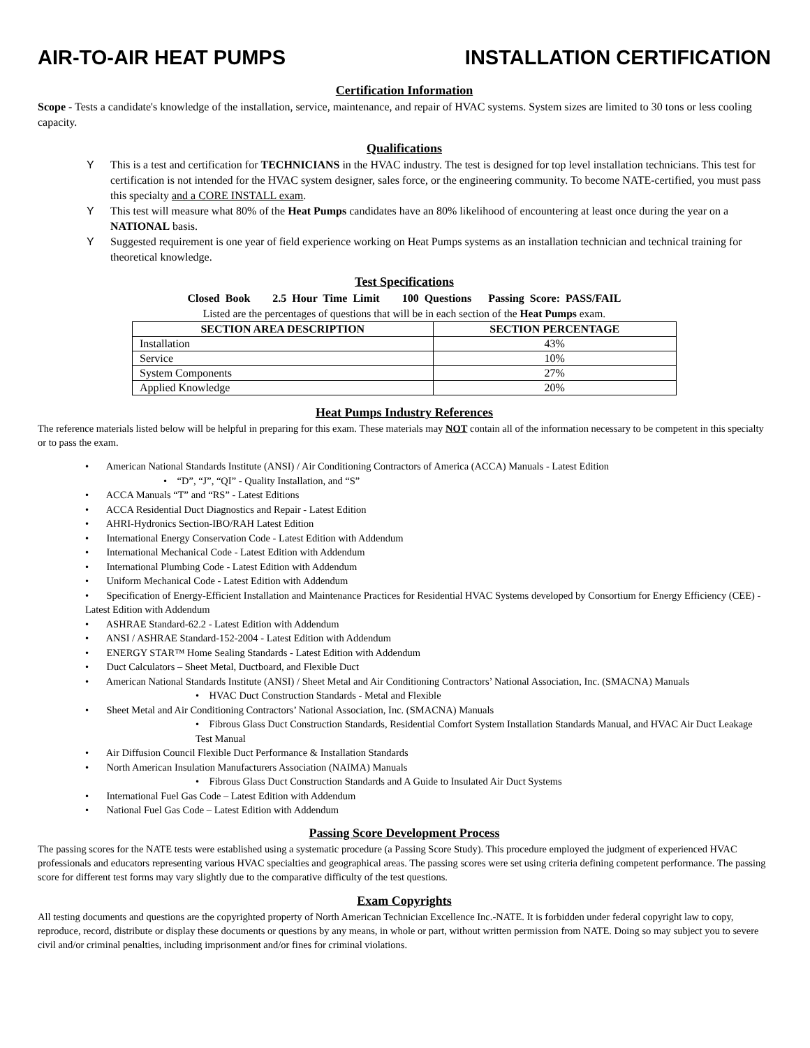AIR-TO-AIR HEAT PUMPS INSTALLATION CERTIFICATION
Certification Information
Scope - Tests a candidate's knowledge of the installation, service, maintenance, and repair of HVAC systems. System sizes are limited to 30 tons or less cooling capacity.
Qualifications
Y This is a test and certification for TECHNICIANS in the HVAC industry. The test is designed for top level installation technicians. This test for certification is not intended for the HVAC system designer, sales force, or the engineering community. To become NATE-certified, you must pass this specialty and a CORE INSTALL exam.
Y This test will measure what 80% of the Heat Pumps candidates have an 80% likelihood of encountering at least once during the year on a NATIONAL basis.
Y Suggested requirement is one year of field experience working on Heat Pumps systems as an installation technician and technical training for theoretical knowledge.
Test Specifications
Closed Book 2.5 Hour Time Limit 100 Questions Passing Score: PASS/FAIL
Listed are the percentages of questions that will be in each section of the Heat Pumps exam.
| SECTION AREA DESCRIPTION | SECTION PERCENTAGE |
| --- | --- |
| Installation | 43% |
| Service | 10% |
| System Components | 27% |
| Applied Knowledge | 20% |
Heat Pumps Industry References
The reference materials listed below will be helpful in preparing for this exam. These materials may NOT contain all of the information necessary to be competent in this specialty or to pass the exam.
• American National Standards Institute (ANSI) / Air Conditioning Contractors of America (ACCA) Manuals - Latest Edition
• “D”, “J”, “QI” - Quality Installation, and “S”
• ACCA Manuals “T” and “RS” - Latest Editions
• ACCA Residential Duct Diagnostics and Repair - Latest Edition
• AHRI-Hydronics Section-IBO/RAH Latest Edition
• International Energy Conservation Code - Latest Edition with Addendum
• International Mechanical Code - Latest Edition with Addendum
• International Plumbing Code - Latest Edition with Addendum
• Uniform Mechanical Code - Latest Edition with Addendum
• Specification of Energy-Efficient Installation and Maintenance Practices for Residential HVAC Systems developed by Consortium for Energy Efficiency (CEE) - Latest Edition with Addendum
• ASHRAE Standard-62.2 - Latest Edition with Addendum
• ANSI / ASHRAE Standard-152-2004 - Latest Edition with Addendum
• ENERGY STAR™ Home Sealing Standards - Latest Edition with Addendum
• Duct Calculators – Sheet Metal, Ductboard, and Flexible Duct
• American National Standards Institute (ANSI) / Sheet Metal and Air Conditioning Contractors’ National Association, Inc. (SMACNA) Manuals
• HVAC Duct Construction Standards - Metal and Flexible
• Sheet Metal and Air Conditioning Contractors’ National Association, Inc. (SMACNA) Manuals
• Fibrous Glass Duct Construction Standards, Residential Comfort System Installation Standards Manual, and HVAC Air Duct Leakage Test Manual
• Air Diffusion Council Flexible Duct Performance & Installation Standards
• North American Insulation Manufacturers Association (NAIMA) Manuals
• Fibrous Glass Duct Construction Standards and A Guide to Insulated Air Duct Systems
• International Fuel Gas Code – Latest Edition with Addendum
• National Fuel Gas Code – Latest Edition with Addendum
Passing Score Development Process
The passing scores for the NATE tests were established using a systematic procedure (a Passing Score Study). This procedure employed the judgment of experienced HVAC professionals and educators representing various HVAC specialties and geographical areas. The passing scores were set using criteria defining competent performance. The passing score for different test forms may vary slightly due to the comparative difficulty of the test questions.
Exam Copyrights
All testing documents and questions are the copyrighted property of North American Technician Excellence Inc.-NATE. It is forbidden under federal copyright law to copy, reproduce, record, distribute or display these documents or questions by any means, in whole or part, without written permission from NATE. Doing so may subject you to severe civil and/or criminal penalties, including imprisonment and/or fines for criminal violations.